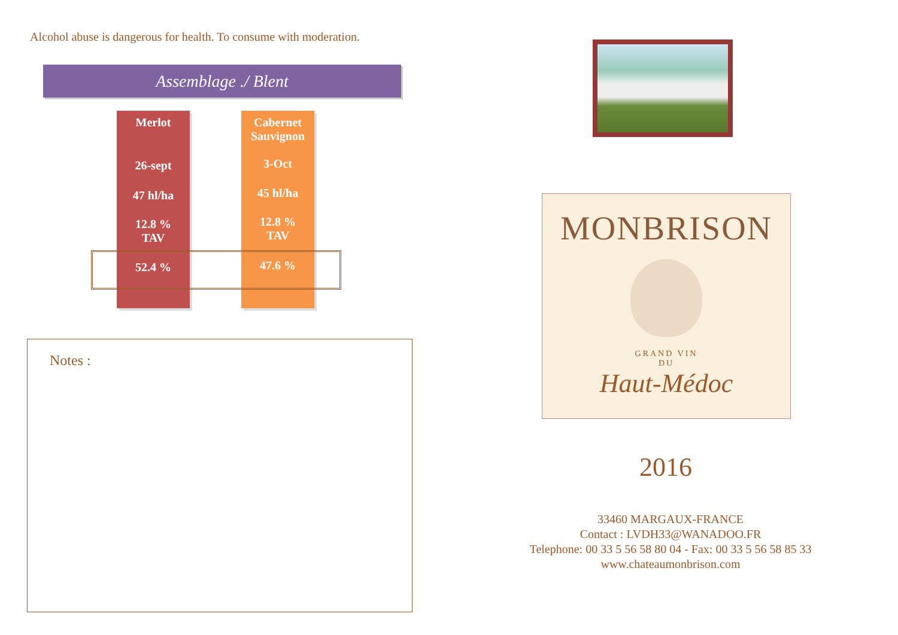Alcohol abuse is dangerous for health. To consume with moderation.
Assemblage ./ Blent
Merlot
26-sept
47 hl/ha
12.8 %
TAV
52.4 %
Cabernet
Sauvignon
3-Oct
45 hl/ha
12.8 %
TAV
47.6 %
Notes :
MONBRISON
GRAND VIN
DU
Haut-Médoc
2016
33460 MARGAUX-FRANCE
Contact : LVDH33@WANADOO.FR
Telephone: 00 33 5 56 58 80 04 - Fax: 00 33 5 56 58 85 33
www.chateaumonbrison.com